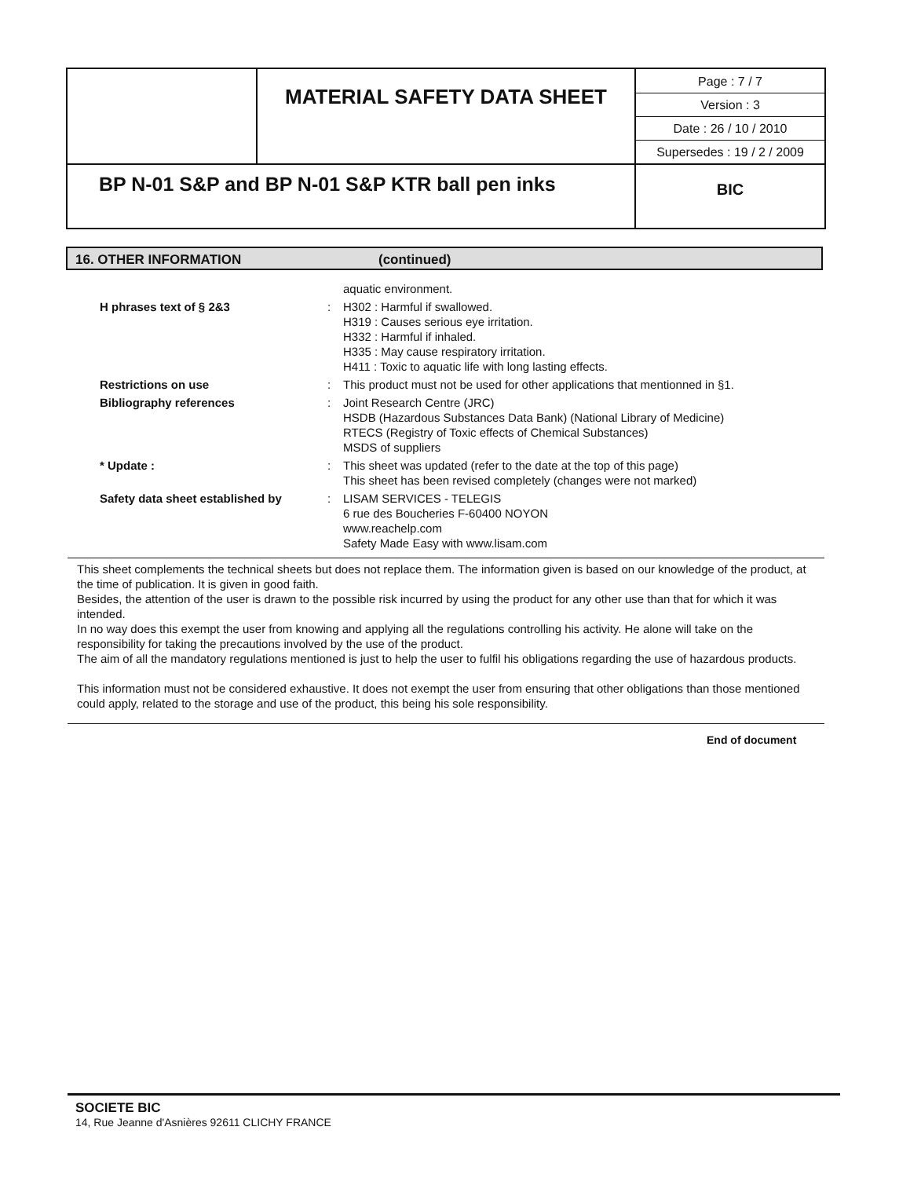| | MATERIAL SAFETY DATA SHEET | Page : 7 / 7 Version : 3 Date : 26 / 10 / 2010 Supersedes : 19 / 2 / 2009 |
| BP N-01 S&P and BP N-01 S&P KTR ball pen inks | | BIC |
16. OTHER INFORMATION (continued)
| | | aquatic environment. |
| H phrases text of § 2&3 | : | H302 : Harmful if swallowed. H319 : Causes serious eye irritation. H332 : Harmful if inhaled. H335 : May cause respiratory irritation. H411 : Toxic to aquatic life with long lasting effects. |
| Restrictions on use | : | This product must not be used for other applications that mentionned in §1. |
| Bibliography references | : | Joint Research Centre (JRC) HSDB (Hazardous Substances Data Bank) (National Library of Medicine) RTECS (Registry of Toxic effects of Chemical Substances) MSDS of suppliers |
| * Update : | : | This sheet was updated (refer to the date at the top of this page) This sheet has been revised completely (changes were not marked) |
| Safety data sheet established by | : | LISAM SERVICES - TELEGIS 6 rue des Boucheries F-60400 NOYON www.reachelp.com Safety Made Easy with www.lisam.com |
This sheet complements the technical sheets but does not replace them. The information given is based on our knowledge of the product, at the time of publication. It is given in good faith.
Besides, the attention of the user is drawn to the possible risk incurred by using the product for any other use than that for which it was intended.
In no way does this exempt the user from knowing and applying all the regulations controlling his activity. He alone will take on the responsibility for taking the precautions involved by the use of the product.
The aim of all the mandatory regulations mentioned is just to help the user to fulfil his obligations regarding the use of hazardous products.
This information must not be considered exhaustive. It does not exempt the user from ensuring that other obligations than those mentioned could apply, related to the storage and use of the product, this being his sole responsibility.
End of document
SOCIETE BIC
14, Rue Jeanne d'Asnières 92611 CLICHY FRANCE